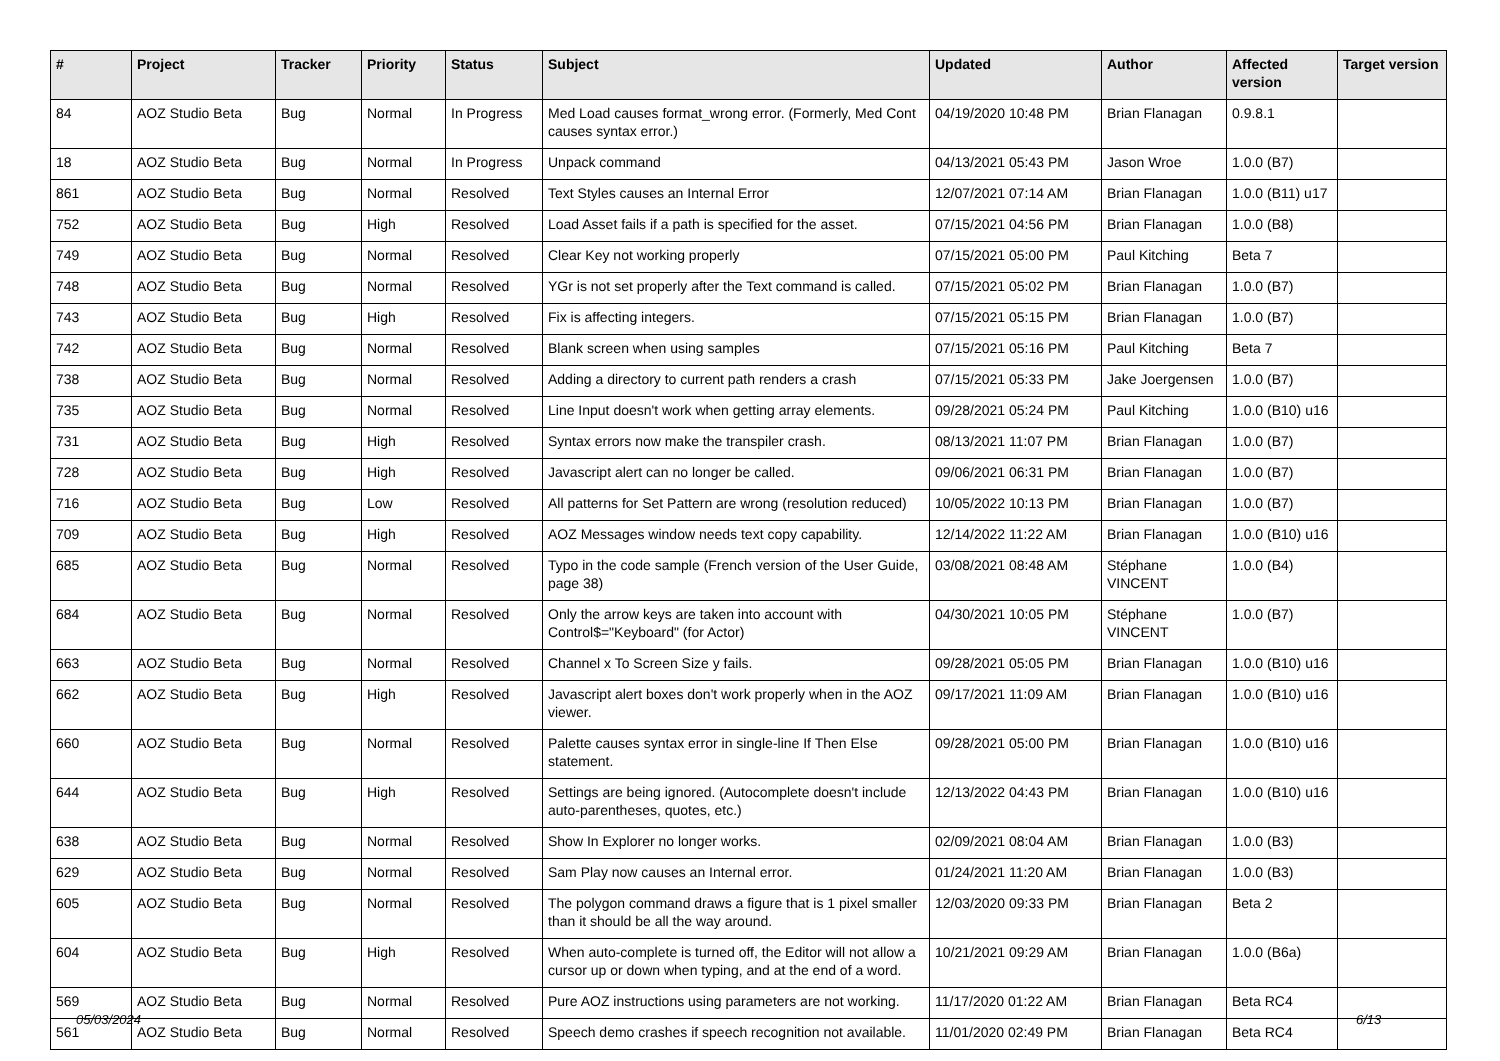| # | Project | Tracker | Priority | Status | Subject | Updated | Author | Affected version | Target version |
| --- | --- | --- | --- | --- | --- | --- | --- | --- | --- |
| 84 | AOZ Studio Beta | Bug | Normal | In Progress | Med Load causes format_wrong error. (Formerly, Med Cont causes syntax error.) | 04/19/2020 10:48 PM | Brian Flanagan | 0.9.8.1 | |
| 18 | AOZ Studio Beta | Bug | Normal | In Progress | Unpack command | 04/13/2021 05:43 PM | Jason Wroe | 1.0.0 (B7) | |
| 861 | AOZ Studio Beta | Bug | Normal | Resolved | Text Styles causes an Internal Error | 12/07/2021 07:14 AM | Brian Flanagan | 1.0.0 (B11) u17 | |
| 752 | AOZ Studio Beta | Bug | High | Resolved | Load Asset fails if a path is specified for the asset. | 07/15/2021 04:56 PM | Brian Flanagan | 1.0.0 (B8) | |
| 749 | AOZ Studio Beta | Bug | Normal | Resolved | Clear Key not working properly | 07/15/2021 05:00 PM | Paul Kitching | Beta 7 | |
| 748 | AOZ Studio Beta | Bug | Normal | Resolved | YGr is not set properly after the Text command is called. | 07/15/2021 05:02 PM | Brian Flanagan | 1.0.0 (B7) | |
| 743 | AOZ Studio Beta | Bug | High | Resolved | Fix is affecting integers. | 07/15/2021 05:15 PM | Brian Flanagan | 1.0.0 (B7) | |
| 742 | AOZ Studio Beta | Bug | Normal | Resolved | Blank screen when using samples | 07/15/2021 05:16 PM | Paul Kitching | Beta 7 | |
| 738 | AOZ Studio Beta | Bug | Normal | Resolved | Adding a directory to current path renders a crash | 07/15/2021 05:33 PM | Jake Joergensen | 1.0.0 (B7) | |
| 735 | AOZ Studio Beta | Bug | Normal | Resolved | Line Input doesn't work when getting array elements. | 09/28/2021 05:24 PM | Paul Kitching | 1.0.0 (B10) u16 | |
| 731 | AOZ Studio Beta | Bug | High | Resolved | Syntax errors now make the transpiler crash. | 08/13/2021 11:07 PM | Brian Flanagan | 1.0.0 (B7) | |
| 728 | AOZ Studio Beta | Bug | High | Resolved | Javascript alert can no longer be called. | 09/06/2021 06:31 PM | Brian Flanagan | 1.0.0 (B7) | |
| 716 | AOZ Studio Beta | Bug | Low | Resolved | All patterns for Set Pattern are wrong (resolution reduced) | 10/05/2022 10:13 PM | Brian Flanagan | 1.0.0 (B7) | |
| 709 | AOZ Studio Beta | Bug | High | Resolved | AOZ Messages window needs text copy capability. | 12/14/2022 11:22 AM | Brian Flanagan | 1.0.0 (B10) u16 | |
| 685 | AOZ Studio Beta | Bug | Normal | Resolved | Typo in the code sample (French version of the User Guide, page 38) | 03/08/2021 08:48 AM | Stéphane VINCENT | 1.0.0 (B4) | |
| 684 | AOZ Studio Beta | Bug | Normal | Resolved | Only the arrow keys are taken into account with Control$="Keyboard" (for Actor) | 04/30/2021 10:05 PM | Stéphane VINCENT | 1.0.0 (B7) | |
| 663 | AOZ Studio Beta | Bug | Normal | Resolved | Channel x To Screen Size y fails. | 09/28/2021 05:05 PM | Brian Flanagan | 1.0.0 (B10) u16 | |
| 662 | AOZ Studio Beta | Bug | High | Resolved | Javascript alert boxes don't work properly when in the AOZ viewer. | 09/17/2021 11:09 AM | Brian Flanagan | 1.0.0 (B10) u16 | |
| 660 | AOZ Studio Beta | Bug | Normal | Resolved | Palette causes syntax error in single-line If Then Else statement. | 09/28/2021 05:00 PM | Brian Flanagan | 1.0.0 (B10) u16 | |
| 644 | AOZ Studio Beta | Bug | High | Resolved | Settings are being ignored. (Autocomplete doesn't include auto-parentheses, quotes, etc.) | 12/13/2022 04:43 PM | Brian Flanagan | 1.0.0 (B10) u16 | |
| 638 | AOZ Studio Beta | Bug | Normal | Resolved | Show In Explorer no longer works. | 02/09/2021 08:04 AM | Brian Flanagan | 1.0.0 (B3) | |
| 629 | AOZ Studio Beta | Bug | Normal | Resolved | Sam Play now causes an Internal error. | 01/24/2021 11:20 AM | Brian Flanagan | 1.0.0 (B3) | |
| 605 | AOZ Studio Beta | Bug | Normal | Resolved | The polygon command draws a figure that is 1 pixel smaller than it should be all the way around. | 12/03/2020 09:33 PM | Brian Flanagan | Beta 2 | |
| 604 | AOZ Studio Beta | Bug | High | Resolved | When auto-complete is turned off, the Editor will not allow a cursor up or down when typing, and at the end of a word. | 10/21/2021 09:29 AM | Brian Flanagan | 1.0.0 (B6a) | |
| 569 | AOZ Studio Beta | Bug | Normal | Resolved | Pure AOZ instructions using parameters are not working. | 11/17/2020 01:22 AM | Brian Flanagan | Beta RC4 | |
| 561 | AOZ Studio Beta | Bug | Normal | Resolved | Speech demo crashes if speech recognition not available. | 11/01/2020 02:49 PM | Brian Flanagan | Beta RC4 | |
05/03/2024 6/13